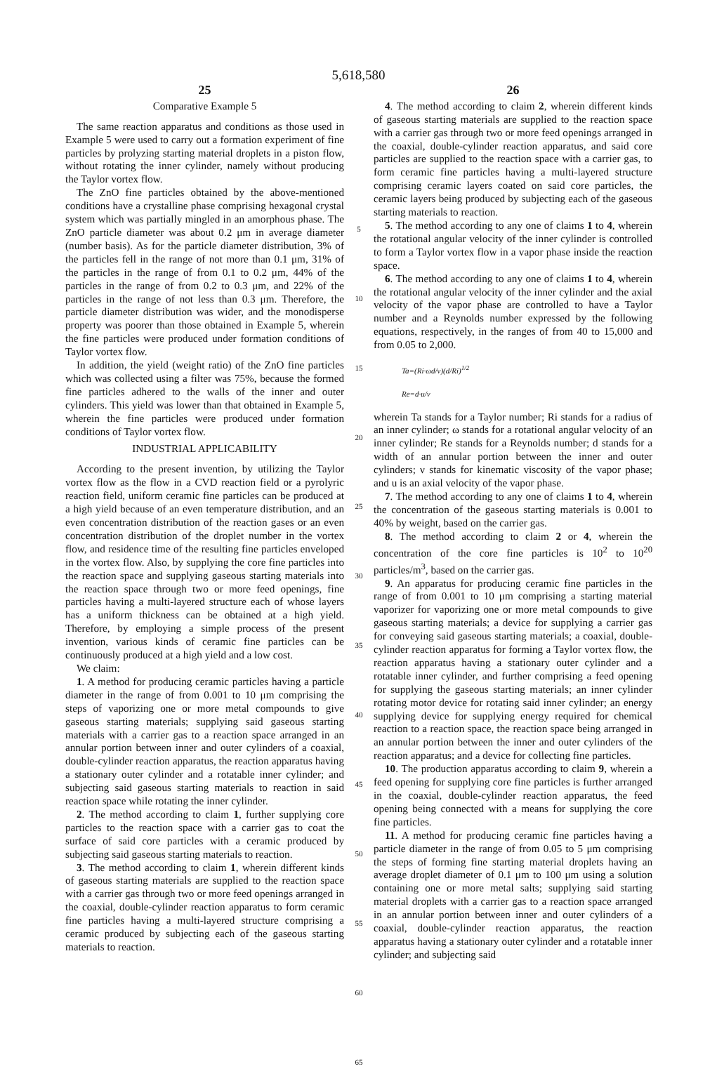5,618,580
25
Comparative Example 5
The same reaction apparatus and conditions as those used in Example 5 were used to carry out a formation experiment of fine particles by prolyzing starting material droplets in a piston flow, without rotating the inner cylinder, namely without producing the Taylor vortex flow.
The ZnO fine particles obtained by the above-mentioned conditions have a crystalline phase comprising hexagonal crystal system which was partially mingled in an amorphous phase. The ZnO particle diameter was about 0.2 μm in average diameter (number basis). As for the particle diameter distribution, 3% of the particles fell in the range of not more than 0.1 μm, 31% of the particles in the range of from 0.1 to 0.2 μm, 44% of the particles in the range of from 0.2 to 0.3 μm, and 22% of the particles in the range of not less than 0.3 μm. Therefore, the particle diameter distribution was wider, and the monodisperse property was poorer than those obtained in Example 5, wherein the fine particles were produced under formation conditions of Taylor vortex flow.
In addition, the yield (weight ratio) of the ZnO fine particles which was collected using a filter was 75%, because the formed fine particles adhered to the walls of the inner and outer cylinders. This yield was lower than that obtained in Example 5, wherein the fine particles were produced under formation conditions of Taylor vortex flow.
INDUSTRIAL APPLICABILITY
According to the present invention, by utilizing the Taylor vortex flow as the flow in a CVD reaction field or a pyrolyric reaction field, uniform ceramic fine particles can be produced at a high yield because of an even temperature distribution, and an even concentration distribution of the reaction gases or an even concentration distribution of the droplet number in the vortex flow, and residence time of the resulting fine particles enveloped in the vortex flow. Also, by supplying the core fine particles into the reaction space and supplying gaseous starting materials into the reaction space through two or more feed openings, fine particles having a multi-layered structure each of whose layers has a uniform thickness can be obtained at a high yield. Therefore, by employing a simple process of the present invention, various kinds of ceramic fine particles can be continuously produced at a high yield and a low cost.
We claim:
1. A method for producing ceramic particles having a particle diameter in the range of from 0.001 to 10 μm comprising the steps of vaporizing one or more metal compounds to give gaseous starting materials; supplying said gaseous starting materials with a carrier gas to a reaction space arranged in an annular portion between inner and outer cylinders of a coaxial, double-cylinder reaction apparatus, the reaction apparatus having a stationary outer cylinder and a rotatable inner cylinder; and subjecting said gaseous starting materials to reaction in said reaction space while rotating the inner cylinder.
2. The method according to claim 1, further supplying core particles to the reaction space with a carrier gas to coat the surface of said core particles with a ceramic produced by subjecting said gaseous starting materials to reaction.
3. The method according to claim 1, wherein different kinds of gaseous starting materials are supplied to the reaction space with a carrier gas through two or more feed openings arranged in the coaxial, double-cylinder reaction apparatus to form ceramic fine particles having a multi-layered structure comprising a ceramic produced by subjecting each of the gaseous starting materials to reaction.
5
10
15
20
25
30
35
40
45
50
55
60
65
26
4. The method according to claim 2, wherein different kinds of gaseous starting materials are supplied to the reaction space with a carrier gas through two or more feed openings arranged in the coaxial, double-cylinder reaction apparatus, and said core particles are supplied to the reaction space with a carrier gas, to form ceramic fine particles having a multi-layered structure comprising ceramic layers coated on said core particles, the ceramic layers being produced by subjecting each of the gaseous starting materials to reaction.
5. The method according to any one of claims 1 to 4, wherein the rotational angular velocity of the inner cylinder is controlled to form a Taylor vortex flow in a vapor phase inside the reaction space.
6. The method according to any one of claims 1 to 4, wherein the rotational angular velocity of the inner cylinder and the axial velocity of the vapor phase are controlled to have a Taylor number and a Reynolds number expressed by the following equations, respectively, in the ranges of from 40 to 15,000 and from 0.05 to 2,000.
Ta=(Ri·ωd/ν)(d/Ri)<sup>1/2</sup>
Re=d·u/ν
wherein Ta stands for a Taylor number; Ri stands for a radius of an inner cylinder; ω stands for a rotational angular velocity of an inner cylinder; Re stands for a Reynolds number; d stands for a width of an annular portion between the inner and outer cylinders; ν stands for kinematic viscosity of the vapor phase; and u is an axial velocity of the vapor phase.
7. The method according to any one of claims 1 to 4, wherein the concentration of the gaseous starting materials is 0.001 to 40% by weight, based on the carrier gas.
8. The method according to claim 2 or 4, wherein the concentration of the core fine particles is 10<sup>2</sup> to 10<sup>20</sup> particles/m<sup>3</sup>, based on the carrier gas.
9. An apparatus for producing ceramic fine particles in the range of from 0.001 to 10 μm comprising a starting material vaporizer for vaporizing one or more metal compounds to give gaseous starting materials; a device for supplying a carrier gas for conveying said gaseous starting materials; a coaxial, double-cylinder reaction apparatus for forming a Taylor vortex flow, the reaction apparatus having a stationary outer cylinder and a rotatable inner cylinder, and further comprising a feed opening for supplying the gaseous starting materials; an inner cylinder rotating motor device for rotating said inner cylinder; an energy supplying device for supplying energy required for chemical reaction to a reaction space, the reaction space being arranged in an annular portion between the inner and outer cylinders of the reaction apparatus; and a device for collecting fine particles.
10. The production apparatus according to claim 9, wherein a feed opening for supplying core fine particles is further arranged in the coaxial, double-cylinder reaction apparatus, the feed opening being connected with a means for supplying the core fine particles.
11. A method for producing ceramic fine particles having a particle diameter in the range of from 0.05 to 5 μm comprising the steps of forming fine starting material droplets having an average droplet diameter of 0.1 μm to 100 μm using a solution containing one or more metal salts; supplying said starting material droplets with a carrier gas to a reaction space arranged in an annular portion between inner and outer cylinders of a coaxial, double-cylinder reaction apparatus, the reaction apparatus having a stationary outer cylinder and a rotatable inner cylinder; and subjecting said